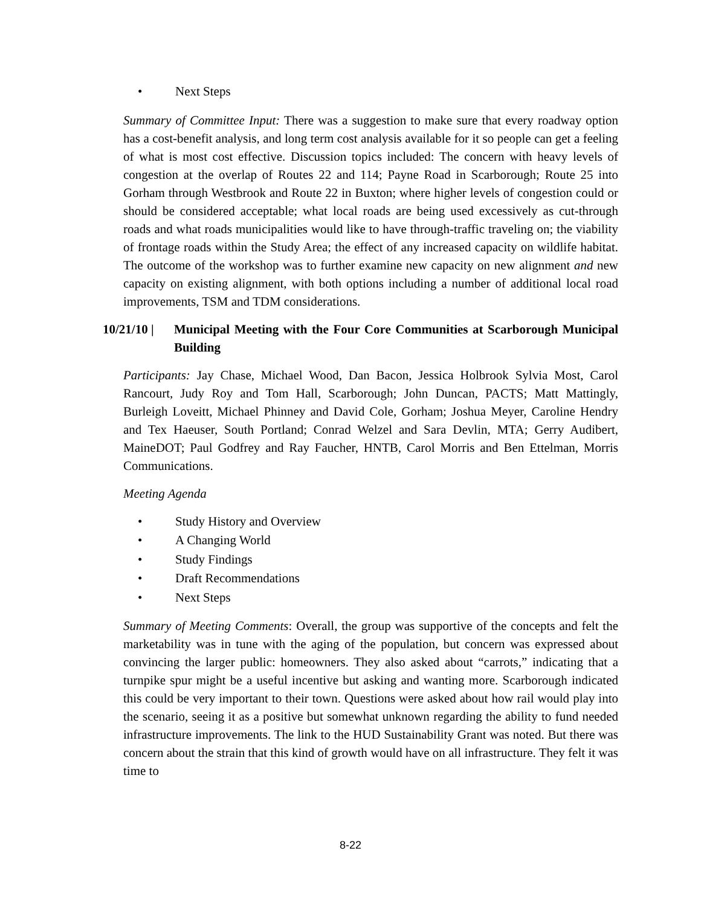• Next Steps
Summary of Committee Input: There was a suggestion to make sure that every roadway option has a cost-benefit analysis, and long term cost analysis available for it so people can get a feeling of what is most cost effective. Discussion topics included: The concern with heavy levels of congestion at the overlap of Routes 22 and 114; Payne Road in Scarborough; Route 25 into Gorham through Westbrook and Route 22 in Buxton; where higher levels of congestion could or should be considered acceptable; what local roads are being used excessively as cut-through roads and what roads municipalities would like to have through-traffic traveling on; the viability of frontage roads within the Study Area; the effect of any increased capacity on wildlife habitat. The outcome of the workshop was to further examine new capacity on new alignment and new capacity on existing alignment, with both options including a number of additional local road improvements, TSM and TDM considerations.
10/21/10 | Municipal Meeting with the Four Core Communities at Scarborough Municipal Building
Participants: Jay Chase, Michael Wood, Dan Bacon, Jessica Holbrook Sylvia Most, Carol Rancourt, Judy Roy and Tom Hall, Scarborough; John Duncan, PACTS; Matt Mattingly, Burleigh Loveitt, Michael Phinney and David Cole, Gorham; Joshua Meyer, Caroline Hendry and Tex Haeuser, South Portland; Conrad Welzel and Sara Devlin, MTA; Gerry Audibert, MaineDOT; Paul Godfrey and Ray Faucher, HNTB, Carol Morris and Ben Ettelman, Morris Communications.
Meeting Agenda
• Study History and Overview
• A Changing World
• Study Findings
• Draft Recommendations
• Next Steps
Summary of Meeting Comments: Overall, the group was supportive of the concepts and felt the marketability was in tune with the aging of the population, but concern was expressed about convincing the larger public: homeowners. They also asked about “carrots,” indicating that a turnpike spur might be a useful incentive but asking and wanting more. Scarborough indicated this could be very important to their town. Questions were asked about how rail would play into the scenario, seeing it as a positive but somewhat unknown regarding the ability to fund needed infrastructure improvements. The link to the HUD Sustainability Grant was noted. But there was concern about the strain that this kind of growth would have on all infrastructure. They felt it was time to
8-22